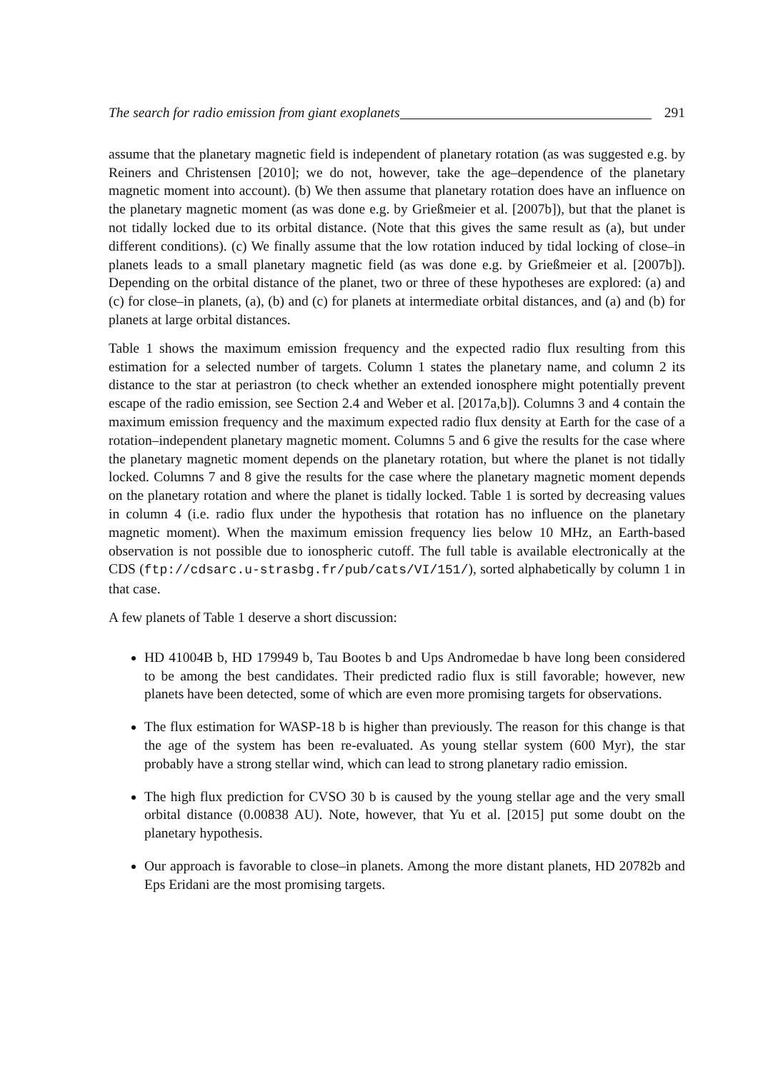The search for radio emission from giant exoplanets 291
assume that the planetary magnetic field is independent of planetary rotation (as was suggested e.g. by Reiners and Christensen [2010]; we do not, however, take the age–dependence of the planetary magnetic moment into account). (b) We then assume that planetary rotation does have an influence on the planetary magnetic moment (as was done e.g. by Grießmeier et al. [2007b]), but that the planet is not tidally locked due to its orbital distance. (Note that this gives the same result as (a), but under different conditions). (c) We finally assume that the low rotation induced by tidal locking of close–in planets leads to a small planetary magnetic field (as was done e.g. by Grießmeier et al. [2007b]). Depending on the orbital distance of the planet, two or three of these hypotheses are explored: (a) and (c) for close–in planets, (a), (b) and (c) for planets at intermediate orbital distances, and (a) and (b) for planets at large orbital distances.
Table 1 shows the maximum emission frequency and the expected radio flux resulting from this estimation for a selected number of targets. Column 1 states the planetary name, and column 2 its distance to the star at periastron (to check whether an extended ionosphere might potentially prevent escape of the radio emission, see Section 2.4 and Weber et al. [2017a,b]). Columns 3 and 4 contain the maximum emission frequency and the maximum expected radio flux density at Earth for the case of a rotation–independent planetary magnetic moment. Columns 5 and 6 give the results for the case where the planetary magnetic moment depends on the planetary rotation, but where the planet is not tidally locked. Columns 7 and 8 give the results for the case where the planetary magnetic moment depends on the planetary rotation and where the planet is tidally locked. Table 1 is sorted by decreasing values in column 4 (i.e. radio flux under the hypothesis that rotation has no influence on the planetary magnetic moment). When the maximum emission frequency lies below 10 MHz, an Earth-based observation is not possible due to ionospheric cutoff. The full table is available electronically at the CDS (ftp://cdsarc.u-strasbg.fr/pub/cats/VI/151/), sorted alphabetically by column 1 in that case.
A few planets of Table 1 deserve a short discussion:
HD 41004B b, HD 179949 b, Tau Bootes b and Ups Andromedae b have long been considered to be among the best candidates. Their predicted radio flux is still favorable; however, new planets have been detected, some of which are even more promising targets for observations.
The flux estimation for WASP-18 b is higher than previously. The reason for this change is that the age of the system has been re-evaluated. As young stellar system (600 Myr), the star probably have a strong stellar wind, which can lead to strong planetary radio emission.
The high flux prediction for CVSO 30 b is caused by the young stellar age and the very small orbital distance (0.00838 AU). Note, however, that Yu et al. [2015] put some doubt on the planetary hypothesis.
Our approach is favorable to close–in planets. Among the more distant planets, HD 20782b and Eps Eridani are the most promising targets.